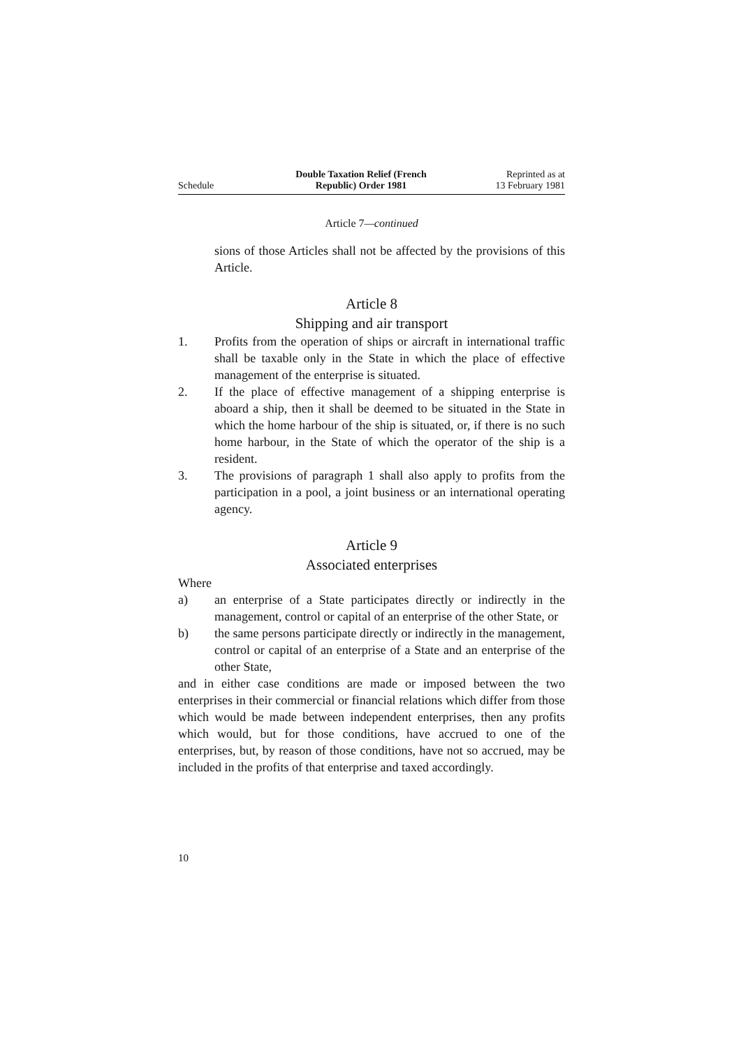Schedule
Double Taxation Relief (French
Republic) Order 1981
Reprinted as at
13 February 1981
Article 7—continued
sions of those Articles shall not be affected by the provisions of this Article.
Article 8
Shipping and air transport
1. Profits from the operation of ships or aircraft in international traffic shall be taxable only in the State in which the place of effective management of the enterprise is situated.
2. If the place of effective management of a shipping enterprise is aboard a ship, then it shall be deemed to be situated in the State in which the home harbour of the ship is situated, or, if there is no such home harbour, in the State of which the operator of the ship is a resident.
3. The provisions of paragraph 1 shall also apply to profits from the participation in a pool, a joint business or an international operating agency.
Article 9
Associated enterprises
Where
a) an enterprise of a State participates directly or indirectly in the management, control or capital of an enterprise of the other State, or
b) the same persons participate directly or indirectly in the management, control or capital of an enterprise of a State and an enterprise of the other State,
and in either case conditions are made or imposed between the two enterprises in their commercial or financial relations which differ from those which would be made between independent enterprises, then any profits which would, but for those conditions, have accrued to one of the enterprises, but, by reason of those conditions, have not so accrued, may be included in the profits of that enterprise and taxed accordingly.
10